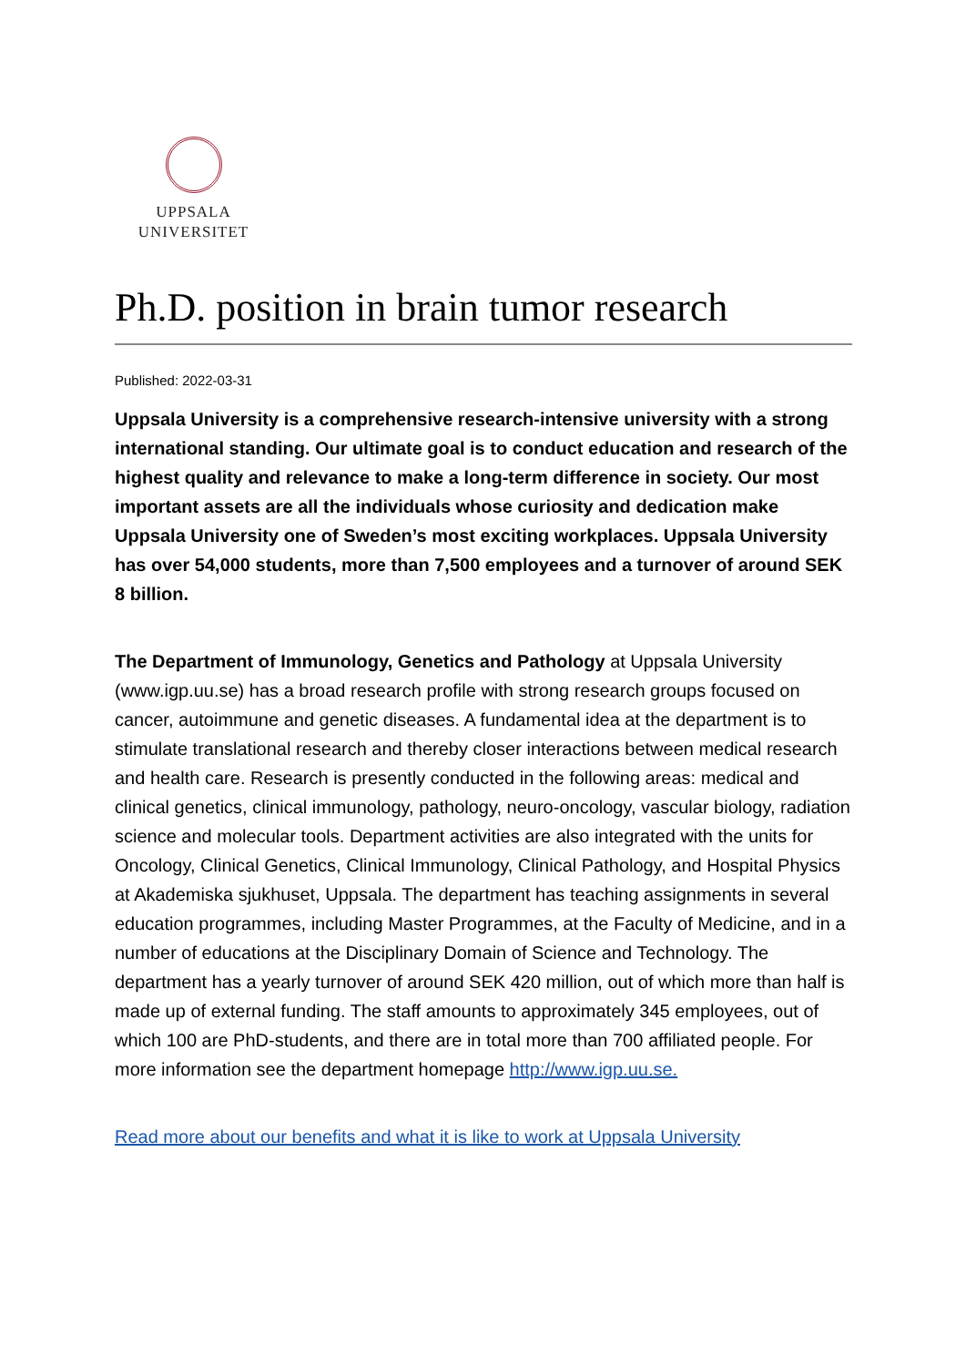UPPSALA
UNIVERSITET
Ph.D. position in brain tumor research
Published: 2022-03-31
Uppsala University is a comprehensive research-intensive university with a strong international standing. Our ultimate goal is to conduct education and research of the highest quality and relevance to make a long-term difference in society. Our most important assets are all the individuals whose curiosity and dedication make Uppsala University one of Sweden’s most exciting workplaces. Uppsala University has over 54,000 students, more than 7,500 employees and a turnover of around SEK 8 billion.
The Department of Immunology, Genetics and Pathology at Uppsala University (www.igp.uu.se) has a broad research profile with strong research groups focused on cancer, autoimmune and genetic diseases. A fundamental idea at the department is to stimulate translational research and thereby closer interactions between medical research and health care. Research is presently conducted in the following areas: medical and clinical genetics, clinical immunology, pathology, neuro-oncology, vascular biology, radiation science and molecular tools. Department activities are also integrated with the units for Oncology, Clinical Genetics, Clinical Immunology, Clinical Pathology, and Hospital Physics at Akademiska sjukhuset, Uppsala. The department has teaching assignments in several education programmes, including Master Programmes, at the Faculty of Medicine, and in a number of educations at the Disciplinary Domain of Science and Technology. The department has a yearly turnover of around SEK 420 million, out of which more than half is made up of external funding. The staff amounts to approximately 345 employees, out of which 100 are PhD-students, and there are in total more than 700 affiliated people. For more information see the department homepage http://www.igp.uu.se.
Read more about our benefits and what it is like to work at Uppsala University